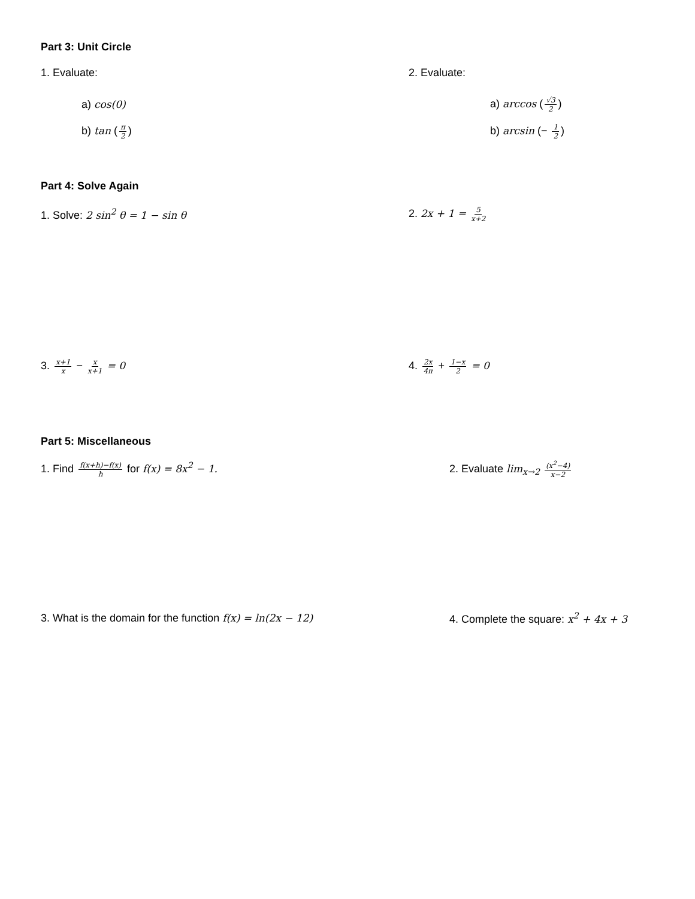Part 3: Unit Circle
1. Evaluate: 2. Evaluate:
a) cos(0) a) arccos (√3 2)
b) tan (π 2) b) arcsin (− 1 2)
Part 4: Solve Again
1. Solve: 2 sin<sup>2</sup> θ = 1 − sin θ 2. 2x + 1 = 5 x+2
3. x+1 x − x x+1 = 0 4. 2x 4π + 1−x 2 = 0
Part 5: Miscellaneous
1. Find f(x+h)−f(x) h for f(x) = 8x<sup>2</sup> − 1. 2. Evaluate lim<sub>x→2</sub> (x<sup>2</sup>−4) x−2
3. What is the domain for the function f(x) = ln(2x − 12)
4. Complete the square: x<sup>2</sup> + 4x + 3